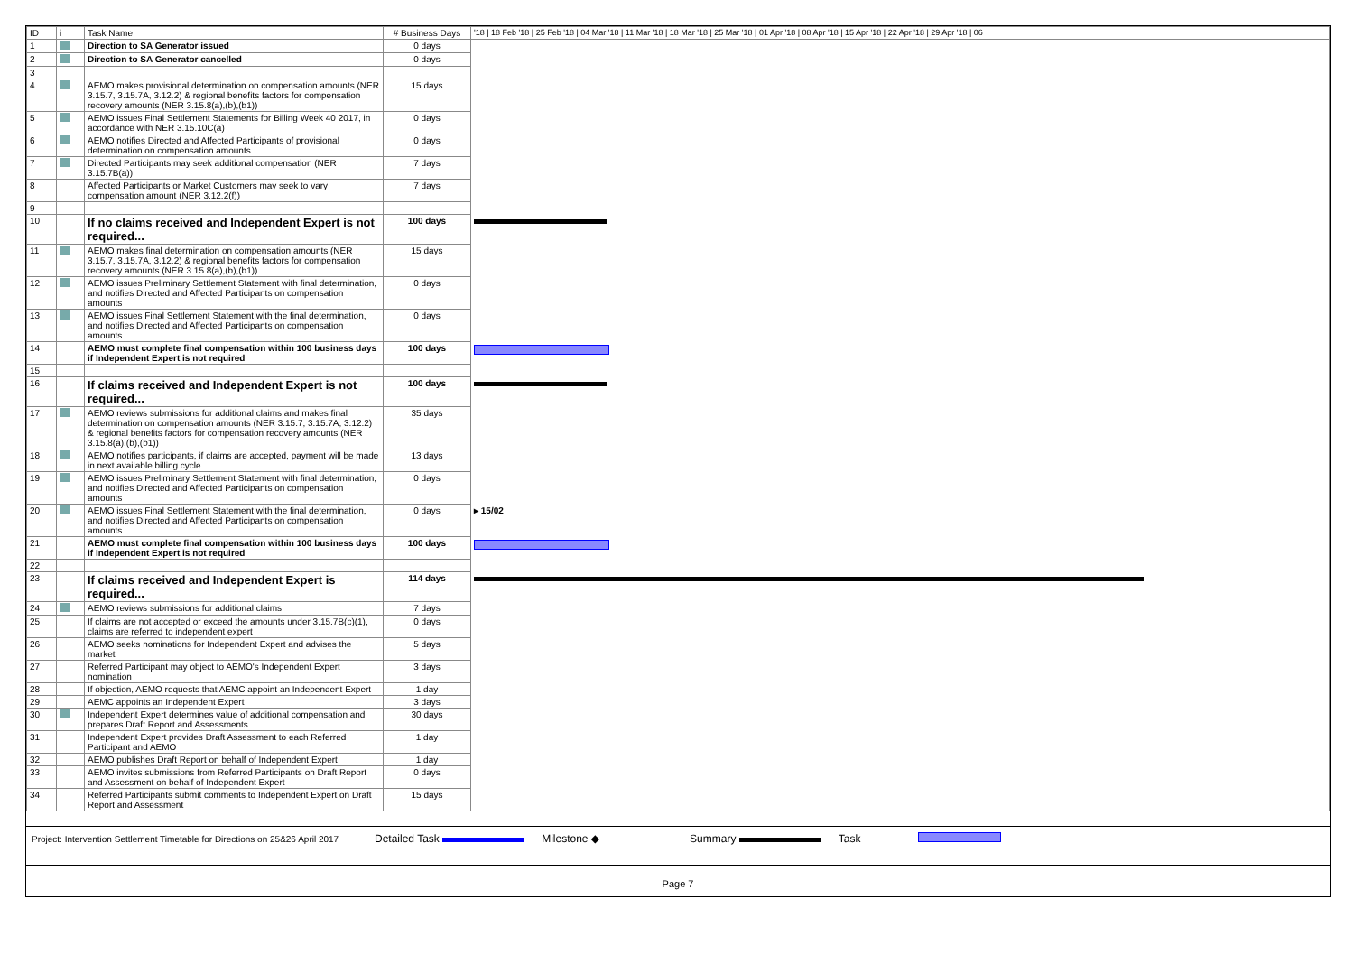| ID | i | Task Name | # Business Days | '18 / 18 Feb '18 / 25 Feb '18 / 04 Mar '18 / 11 Mar '18 / 18 Mar '18 / 25 Mar '18 / 01 Apr '18 / 08 Apr '18 / 15 Apr '18 / 22 Apr '18 / 29 Apr '18 / 06 |
| --- | --- | --- | --- | --- |
| 1 | | Direction to SA Generator issued | 0 days | |
| 2 | | Direction to SA Generator cancelled | 0 days | |
| 3 | | | | |
| 4 | | AEMO makes provisional determination on compensation amounts (NER 3.15.7, 3.15.7A, 3.12.2) & regional benefits factors for compensation recovery amounts (NER 3.15.8(a),(b),(b1)) | 15 days | |
| 5 | | AEMO issues Final Settlement Statements for Billing Week 40 2017, in accordance with NER 3.15.10C(a) | 0 days | |
| 6 | | AEMO notifies Directed and Affected Participants of provisional determination on compensation amounts | 0 days | |
| 7 | | Directed Participants may seek additional compensation (NER 3.15.7B(a)) | 7 days | |
| 8 | | Affected Participants or Market Customers may seek to vary compensation amount (NER 3.12.2(f)) | 7 days | |
| 9 | | | | |
| 10 | | If no claims received and Independent Expert is not required... | 100 days | |
| 11 | | AEMO makes final determination on compensation amounts (NER 3.15.7, 3.15.7A, 3.12.2) & regional benefits factors for compensation recovery amounts (NER 3.15.8(a),(b),(b1)) | 15 days | |
| 12 | | AEMO issues Preliminary Settlement Statement with final determination, and notifies Directed and Affected Participants on compensation amounts | 0 days | |
| 13 | | AEMO issues Final Settlement Statement with the final determination, and notifies Directed and Affected Participants on compensation amounts | 0 days | |
| 14 | | AEMO must complete final compensation within 100 business days if Independent Expert is not required | 100 days | |
| 15 | | | | |
| 16 | | If claims received and Independent Expert is not required... | 100 days | |
| 17 | | AEMO reviews submissions for additional claims and makes final determination on compensation amounts (NER 3.15.7, 3.15.7A, 3.12.2) & regional benefits factors for compensation recovery amounts (NER 3.15.8(a),(b),(b1)) | 35 days | |
| 18 | | AEMO notifies participants, if claims are accepted, payment will be made in next available billing cycle | 13 days | |
| 19 | | AEMO issues Preliminary Settlement Statement with final determination, and notifies Directed and Affected Participants on compensation amounts | 0 days | |
| 20 | | AEMO issues Final Settlement Statement with the final determination, and notifies Directed and Affected Participants on compensation amounts | 0 days | ▸ 15/02 |
| 21 | | AEMO must complete final compensation within 100 business days if Independent Expert is not required | 100 days | |
| 22 | | | | |
| 23 | | If claims received and Independent Expert is required... | 114 days | |
| 24 | | AEMO reviews submissions for additional claims | 7 days | |
| 25 | | If claims are not accepted or exceed the amounts under 3.15.7B(c)(1), claims are referred to independent expert | 0 days | |
| 26 | | AEMO seeks nominations for Independent Expert and advises the market | 5 days | |
| 27 | | Referred Participant may object to AEMO's Independent Expert nomination | 3 days | |
| 28 | | If objection, AEMO requests that AEMC appoint an Independent Expert | 1 day | |
| 29 | | AEMC appoints an Independent Expert | 3 days | |
| 30 | | Independent Expert determines value of additional compensation and prepares Draft Report and Assessments | 30 days | |
| 31 | | Independent Expert provides Draft Assessment to each Referred Participant and AEMO | 1 day | |
| 32 | | AEMO publishes Draft Report on behalf of Independent Expert | 1 day | |
| 33 | | AEMO invites submissions from Referred Participants on Draft Report and Assessment on behalf of Independent Expert | 0 days | |
| 34 | | Referred Participants submit comments to Independent Expert on Draft Report and Assessment | 15 days | |
Project: Intervention Settlement Timetable for Directions on 25&26 April 2017 Detailed Task Milestone ◆ Summary Task
Page 7